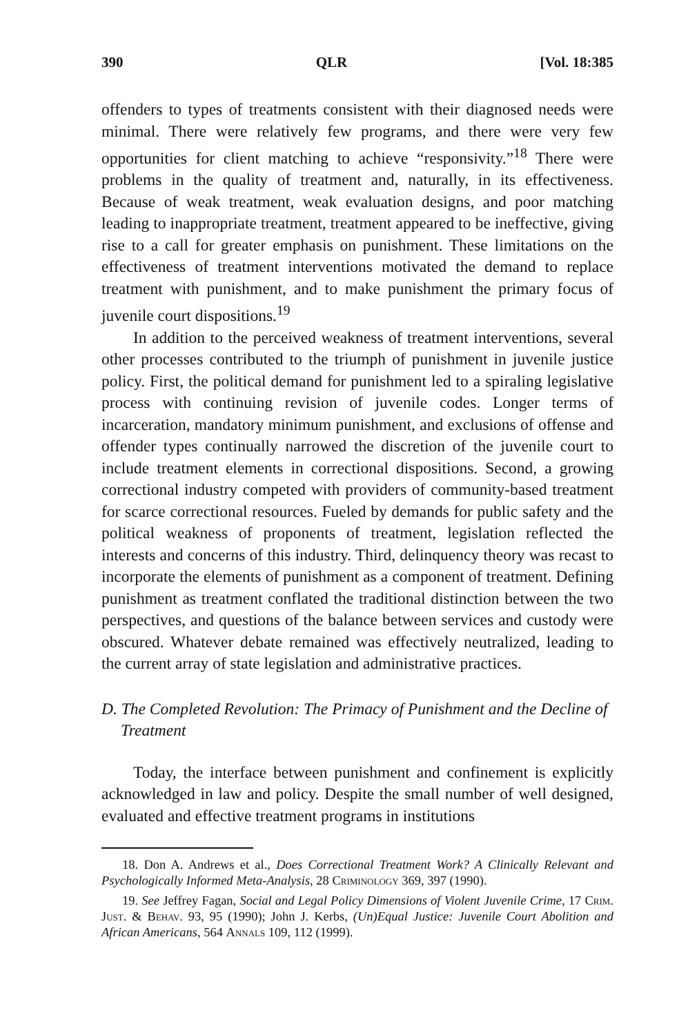390 QLR [Vol. 18:385
offenders to types of treatments consistent with their diagnosed needs were minimal. There were relatively few programs, and there were very few opportunities for client matching to achieve “responsivity.”<sup>18</sup> There were problems in the quality of treatment and, naturally, in its effectiveness. Because of weak treatment, weak evaluation designs, and poor matching leading to inappropriate treatment, treatment appeared to be ineffective, giving rise to a call for greater emphasis on punishment. These limitations on the effectiveness of treatment interventions motivated the demand to replace treatment with punishment, and to make punishment the primary focus of juvenile court dispositions.<sup>19</sup>
In addition to the perceived weakness of treatment interventions, several other processes contributed to the triumph of punishment in juvenile justice policy. First, the political demand for punishment led to a spiraling legislative process with continuing revision of juvenile codes. Longer terms of incarceration, mandatory minimum punishment, and exclusions of offense and offender types continually narrowed the discretion of the juvenile court to include treatment elements in correctional dispositions. Second, a growing correctional industry competed with providers of community-based treatment for scarce correctional resources. Fueled by demands for public safety and the political weakness of proponents of treatment, legislation reflected the interests and concerns of this industry. Third, delinquency theory was recast to incorporate the elements of punishment as a component of treatment. Defining punishment as treatment conflated the traditional distinction between the two perspectives, and questions of the balance between services and custody were obscured. Whatever debate remained was effectively neutralized, leading to the current array of state legislation and administrative practices.
D. The Completed Revolution: The Primacy of Punishment and the Decline of Treatment
Today, the interface between punishment and confinement is explicitly acknowledged in law and policy. Despite the small number of well designed, evaluated and effective treatment programs in institutions
18. Don A. Andrews et al., Does Correctional Treatment Work? A Clinically Relevant and Psychologically Informed Meta-Analysis, 28 Criminology 369, 397 (1990).
19. See Jeffrey Fagan, Social and Legal Policy Dimensions of Violent Juvenile Crime, 17 Crim. Just. & Behav. 93, 95 (1990); John J. Kerbs, (Un)Equal Justice: Juvenile Court Abolition and African Americans, 564 Annals 109, 112 (1999).